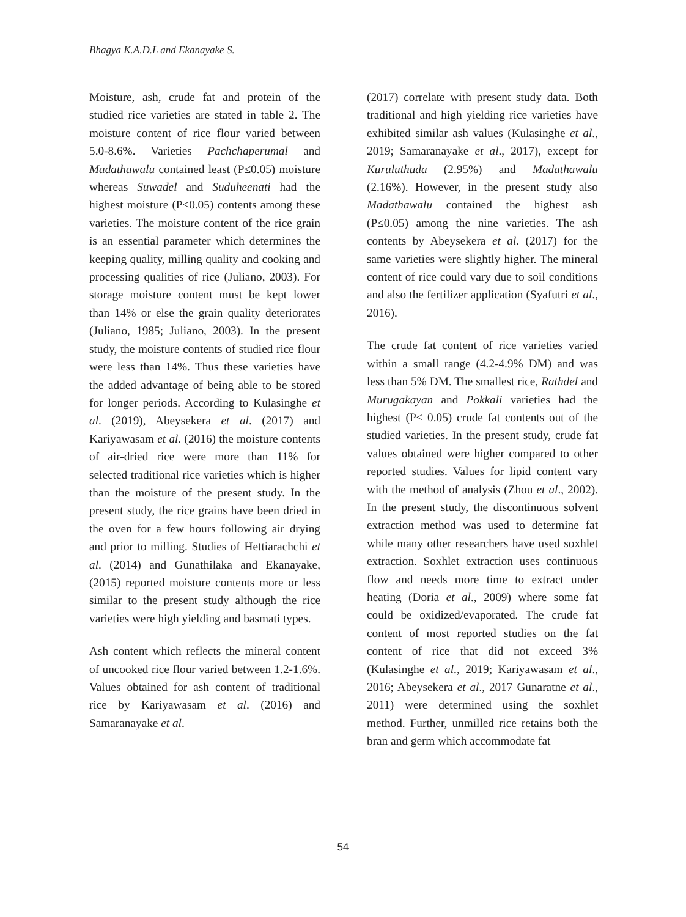Bhagya K.A.D.L and Ekanayake S.
Moisture, ash, crude fat and protein of the studied rice varieties are stated in table 2. The moisture content of rice flour varied between 5.0-8.6%. Varieties Pachchaperumal and Madathawalu contained least (P≤0.05) moisture whereas Suwadel and Suduheenati had the highest moisture (P≤0.05) contents among these varieties. The moisture content of the rice grain is an essential parameter which determines the keeping quality, milling quality and cooking and processing qualities of rice (Juliano, 2003). For storage moisture content must be kept lower than 14% or else the grain quality deteriorates (Juliano, 1985; Juliano, 2003). In the present study, the moisture contents of studied rice flour were less than 14%. Thus these varieties have the added advantage of being able to be stored for longer periods. According to Kulasinghe et al. (2019), Abeysekera et al. (2017) and Kariyawasam et al. (2016) the moisture contents of air-dried rice were more than 11% for selected traditional rice varieties which is higher than the moisture of the present study. In the present study, the rice grains have been dried in the oven for a few hours following air drying and prior to milling. Studies of Hettiarachchi et al. (2014) and Gunathilaka and Ekanayake, (2015) reported moisture contents more or less similar to the present study although the rice varieties were high yielding and basmati types.
Ash content which reflects the mineral content of uncooked rice flour varied between 1.2-1.6%. Values obtained for ash content of traditional rice by Kariyawasam et al. (2016) and Samaranayake et al.
(2017) correlate with present study data. Both traditional and high yielding rice varieties have exhibited similar ash values (Kulasinghe et al., 2019; Samaranayake et al., 2017), except for Kuruluthuda (2.95%) and Madathawalu (2.16%). However, in the present study also Madathawalu contained the highest ash (P≤0.05) among the nine varieties. The ash contents by Abeysekera et al. (2017) for the same varieties were slightly higher. The mineral content of rice could vary due to soil conditions and also the fertilizer application (Syafutri et al., 2016).
The crude fat content of rice varieties varied within a small range (4.2-4.9% DM) and was less than 5% DM. The smallest rice, Rathdel and Murugakayan and Pokkali varieties had the highest (P≤ 0.05) crude fat contents out of the studied varieties. In the present study, crude fat values obtained were higher compared to other reported studies. Values for lipid content vary with the method of analysis (Zhou et al., 2002). In the present study, the discontinuous solvent extraction method was used to determine fat while many other researchers have used soxhlet extraction. Soxhlet extraction uses continuous flow and needs more time to extract under heating (Doria et al., 2009) where some fat could be oxidized/evaporated. The crude fat content of most reported studies on the fat content of rice that did not exceed 3% (Kulasinghe et al., 2019; Kariyawasam et al., 2016; Abeysekera et al., 2017 Gunaratne et al., 2011) were determined using the soxhlet method. Further, unmilled rice retains both the bran and germ which accommodate fat
54